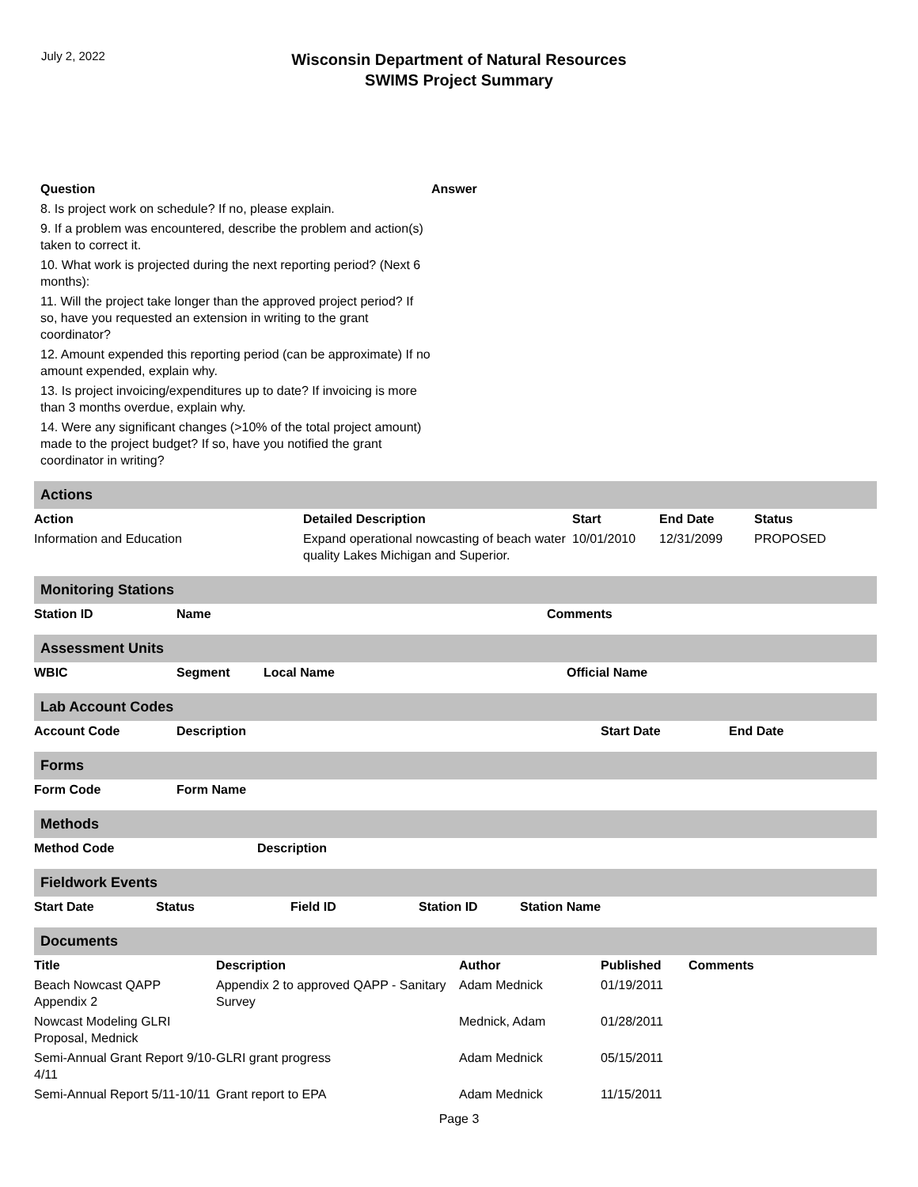July 2, 2022
Wisconsin Department of Natural Resources
SWIMS Project Summary
| Question | Answer |
| --- | --- |
| 8. Is project work on schedule? If no, please explain. | |
| 9. If a problem was encountered, describe the problem and action(s) taken to correct it. | |
| 10. What work is projected during the next reporting period? (Next 6 months): | |
| 11. Will the project take longer than the approved project period? If so, have you requested an extension in writing to the grant coordinator? | |
| 12. Amount expended this reporting period (can be approximate) If no amount expended, explain why. | |
| 13. Is project invoicing/expenditures up to date? If invoicing is more than 3 months overdue, explain why. | |
| 14. Were any significant changes (>10% of the total project amount) made to the project budget? If so, have you notified the grant coordinator in writing? | |
Actions
| Action | Detailed Description | Start | End Date | Status |
| --- | --- | --- | --- | --- |
| Information and Education | Expand operational nowcasting of beach water quality Lakes Michigan and Superior. | 10/01/2010 | 12/31/2099 | PROPOSED |
Monitoring Stations
| Station ID | Name | Comments |
| --- | --- | --- |
Assessment Units
| WBIC | Segment | Local Name | Official Name |
| --- | --- | --- | --- |
Lab Account Codes
| Account Code | Description | Start Date | End Date |
| --- | --- | --- | --- |
Forms
| Form Code | Form Name |
| --- | --- |
Methods
| Method Code | Description |
| --- | --- |
Fieldwork Events
| Start Date | Status | Field ID | Station ID | Station Name |
| --- | --- | --- | --- | --- |
Documents
| Title | Description | Author | Published | Comments |
| --- | --- | --- | --- | --- |
| Beach Nowcast QAPP Appendix 2 | Appendix 2 to approved QAPP - Sanitary Survey | Adam Mednick | 01/19/2011 | |
| Nowcast Modeling GLRI Proposal, Mednick | | Mednick, Adam | 01/28/2011 | |
| Semi-Annual Grant Report 9/10-4/11 | GLRI grant progress | Adam Mednick | 05/15/2011 | |
| Semi-Annual Report 5/11-10/11 | Grant report to EPA | Adam Mednick | 11/15/2011 | |
Page 3